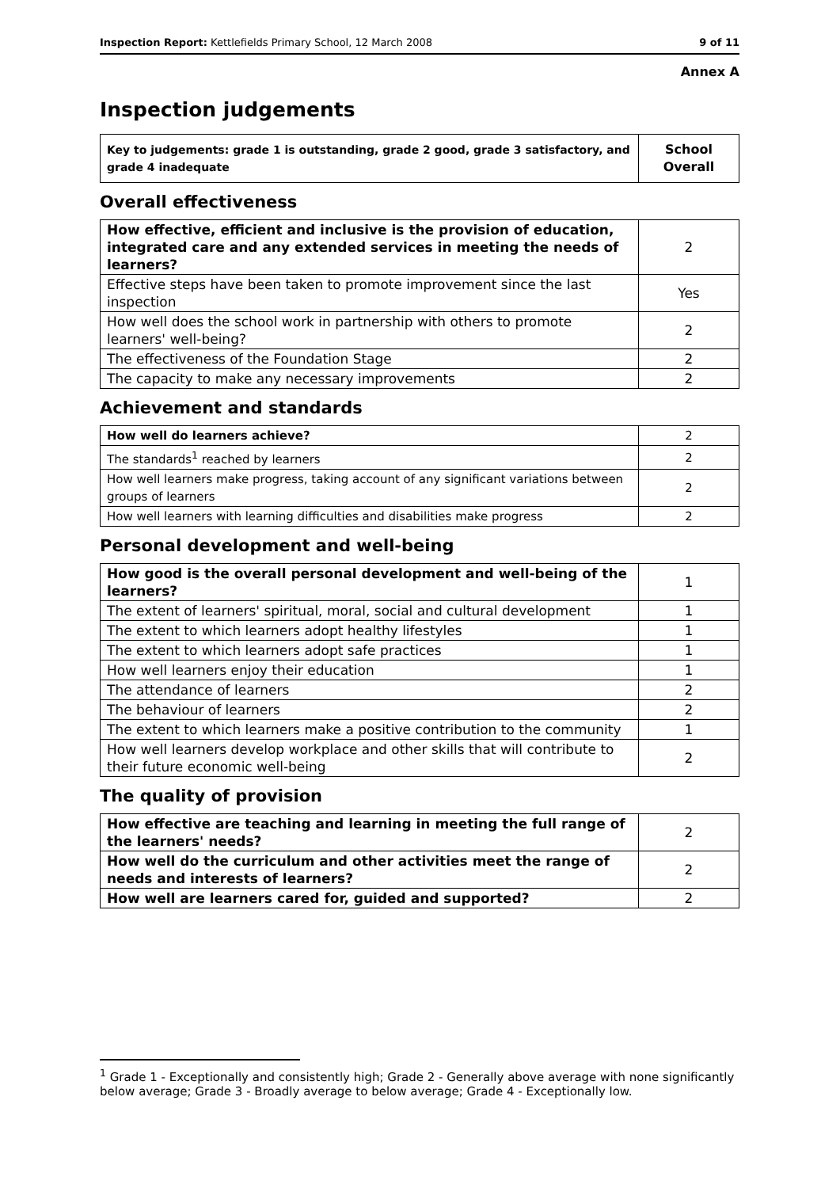Inspection Report: Kettlefields Primary School, 12 March 2008 9 of 11
Annex A
Inspection judgements
| Key to judgements: grade 1 is outstanding, grade 2 good, grade 3 satisfactory, and grade 4 inadequate | School Overall |
Overall effectiveness
| How effective, efficient and inclusive is the provision of education, integrated care and any extended services in meeting the needs of learners? | 2 |
| Effective steps have been taken to promote improvement since the last inspection | Yes |
| How well does the school work in partnership with others to promote learners' well-being? | 2 |
| The effectiveness of the Foundation Stage | 2 |
| The capacity to make any necessary improvements | 2 |
Achievement and standards
| How well do learners achieve? | 2 |
| The standards<sup>1</sup> reached by learners | 2 |
| How well learners make progress, taking account of any significant variations between groups of learners | 2 |
| How well learners with learning difficulties and disabilities make progress | 2 |
Personal development and well-being
| How good is the overall personal development and well-being of the learners? | 1 |
| The extent of learners' spiritual, moral, social and cultural development | 1 |
| The extent to which learners adopt healthy lifestyles | 1 |
| The extent to which learners adopt safe practices | 1 |
| How well learners enjoy their education | 1 |
| The attendance of learners | 2 |
| The behaviour of learners | 2 |
| The extent to which learners make a positive contribution to the community | 1 |
| How well learners develop workplace and other skills that will contribute to their future economic well-being | 2 |
The quality of provision
| How effective are teaching and learning in meeting the full range of the learners' needs? | 2 |
| How well do the curriculum and other activities meet the range of needs and interests of learners? | 2 |
| How well are learners cared for, guided and supported? | 2 |
<sup>1</sup> Grade 1 - Exceptionally and consistently high; Grade 2 - Generally above average with none significantly below average; Grade 3 - Broadly average to below average; Grade 4 - Exceptionally low.